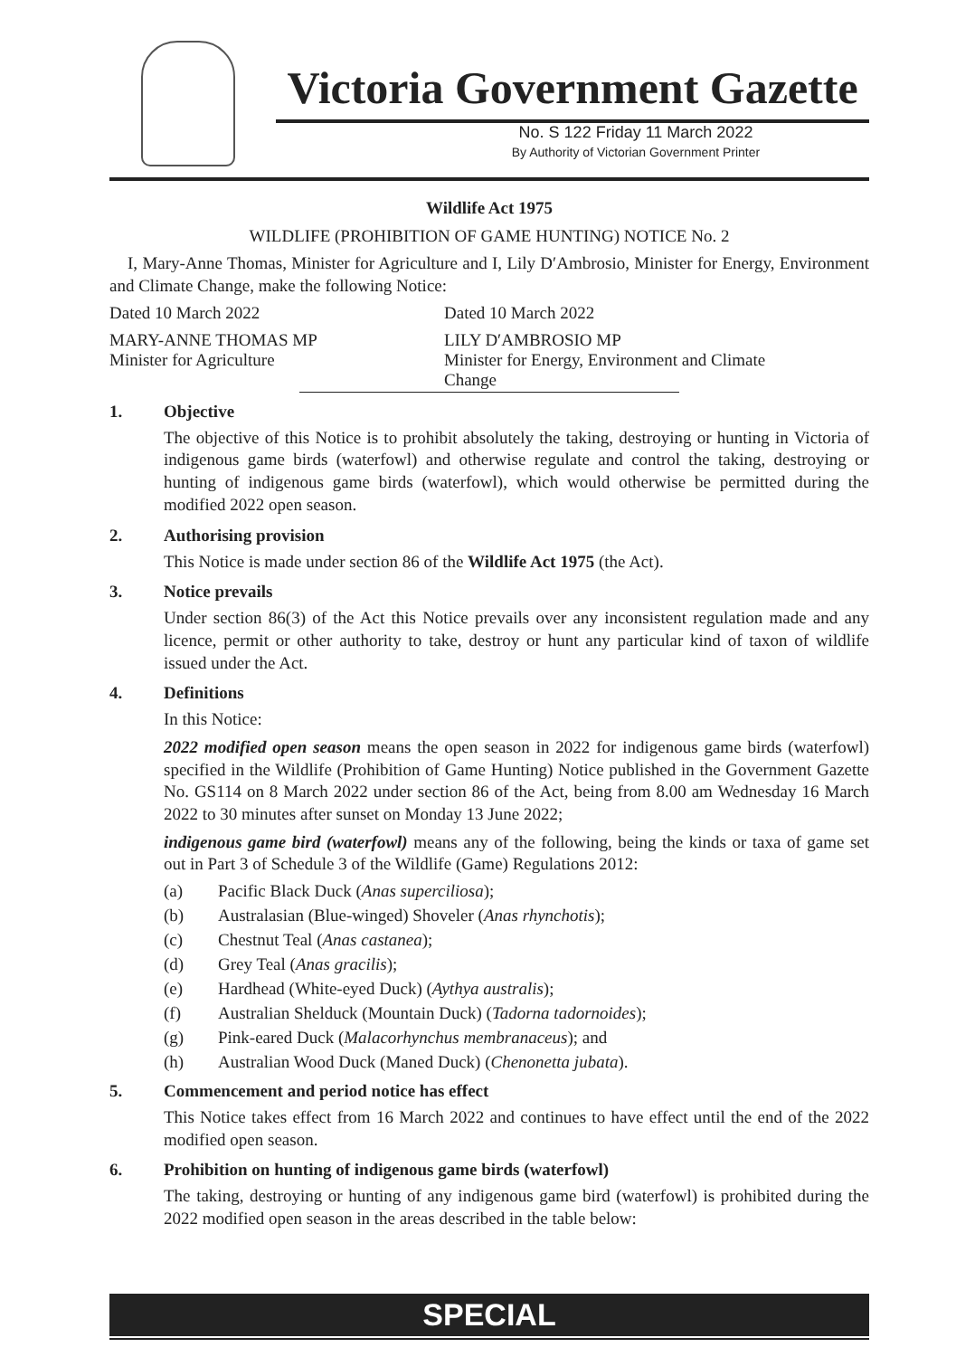Victoria Government Gazette
No. S 122 Friday 11 March 2022
By Authority of Victorian Government Printer
Wildlife Act 1975
WILDLIFE (PROHIBITION OF GAME HUNTING) NOTICE No. 2
I, Mary-Anne Thomas, Minister for Agriculture and I, Lily D′Ambrosio, Minister for Energy, Environment and Climate Change, make the following Notice:
Dated 10 March 2022 Dated 10 March 2022
MARY-ANNE THOMAS MP
Minister for Agriculture
LILY D′AMBROSIO MP
Minister for Energy, Environment and Climate Change
1. Objective
The objective of this Notice is to prohibit absolutely the taking, destroying or hunting in Victoria of indigenous game birds (waterfowl) and otherwise regulate and control the taking, destroying or hunting of indigenous game birds (waterfowl), which would otherwise be permitted during the modified 2022 open season.
2. Authorising provision
This Notice is made under section 86 of the Wildlife Act 1975 (the Act).
3. Notice prevails
Under section 86(3) of the Act this Notice prevails over any inconsistent regulation made and any licence, permit or other authority to take, destroy or hunt any particular kind of taxon of wildlife issued under the Act.
4. Definitions
In this Notice:
2022 modified open season means the open season in 2022 for indigenous game birds (waterfowl) specified in the Wildlife (Prohibition of Game Hunting) Notice published in the Government Gazette No. GS114 on 8 March 2022 under section 86 of the Act, being from 8.00 am Wednesday 16 March 2022 to 30 minutes after sunset on Monday 13 June 2022;
indigenous game bird (waterfowl) means any of the following, being the kinds or taxa of game set out in Part 3 of Schedule 3 of the Wildlife (Game) Regulations 2012:
(a) Pacific Black Duck (Anas superciliosa);
(b) Australasian (Blue-winged) Shoveler (Anas rhynchotis);
(c) Chestnut Teal (Anas castanea);
(d) Grey Teal (Anas gracilis);
(e) Hardhead (White-eyed Duck) (Aythya australis);
(f) Australian Shelduck (Mountain Duck) (Tadorna tadornoides);
(g) Pink-eared Duck (Malacorhynchus membranaceus); and
(h) Australian Wood Duck (Maned Duck) (Chenonetta jubata).
5. Commencement and period notice has effect
This Notice takes effect from 16 March 2022 and continues to have effect until the end of the 2022 modified open season.
6. Prohibition on hunting of indigenous game birds (waterfowl)
The taking, destroying or hunting of any indigenous game bird (waterfowl) is prohibited during the 2022 modified open season in the areas described in the table below:
SPECIAL